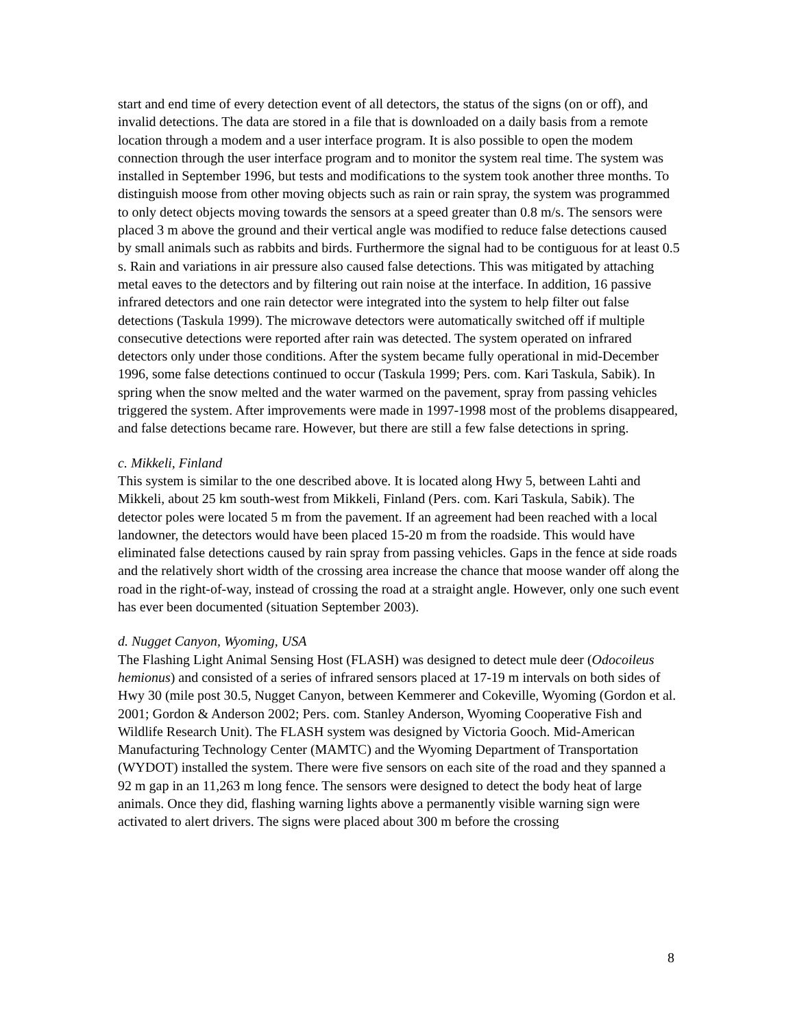start and end time of every detection event of all detectors, the status of the signs (on or off), and invalid detections. The data are stored in a file that is downloaded on a daily basis from a remote location through a modem and a user interface program. It is also possible to open the modem connection through the user interface program and to monitor the system real time. The system was installed in September 1996, but tests and modifications to the system took another three months. To distinguish moose from other moving objects such as rain or rain spray, the system was programmed to only detect objects moving towards the sensors at a speed greater than 0.8 m/s. The sensors were placed 3 m above the ground and their vertical angle was modified to reduce false detections caused by small animals such as rabbits and birds. Furthermore the signal had to be contiguous for at least 0.5 s. Rain and variations in air pressure also caused false detections. This was mitigated by attaching metal eaves to the detectors and by filtering out rain noise at the interface. In addition, 16 passive infrared detectors and one rain detector were integrated into the system to help filter out false detections (Taskula 1999). The microwave detectors were automatically switched off if multiple consecutive detections were reported after rain was detected. The system operated on infrared detectors only under those conditions. After the system became fully operational in mid-December 1996, some false detections continued to occur (Taskula 1999; Pers. com. Kari Taskula, Sabik). In spring when the snow melted and the water warmed on the pavement, spray from passing vehicles triggered the system. After improvements were made in 1997-1998 most of the problems disappeared, and false detections became rare. However, but there are still a few false detections in spring.
c. Mikkeli, Finland
This system is similar to the one described above. It is located along Hwy 5, between Lahti and Mikkeli, about 25 km south-west from Mikkeli, Finland (Pers. com. Kari Taskula, Sabik). The detector poles were located 5 m from the pavement. If an agreement had been reached with a local landowner, the detectors would have been placed 15-20 m from the roadside. This would have eliminated false detections caused by rain spray from passing vehicles. Gaps in the fence at side roads and the relatively short width of the crossing area increase the chance that moose wander off along the road in the right-of-way, instead of crossing the road at a straight angle. However, only one such event has ever been documented (situation September 2003).
d. Nugget Canyon, Wyoming, USA
The Flashing Light Animal Sensing Host (FLASH) was designed to detect mule deer (Odocoileus hemionus) and consisted of a series of infrared sensors placed at 17-19 m intervals on both sides of Hwy 30 (mile post 30.5, Nugget Canyon, between Kemmerer and Cokeville, Wyoming (Gordon et al. 2001; Gordon & Anderson 2002; Pers. com. Stanley Anderson, Wyoming Cooperative Fish and Wildlife Research Unit). The FLASH system was designed by Victoria Gooch. Mid-American Manufacturing Technology Center (MAMTC) and the Wyoming Department of Transportation (WYDOT) installed the system. There were five sensors on each site of the road and they spanned a 92 m gap in an 11,263 m long fence. The sensors were designed to detect the body heat of large animals. Once they did, flashing warning lights above a permanently visible warning sign were activated to alert drivers. The signs were placed about 300 m before the crossing
8